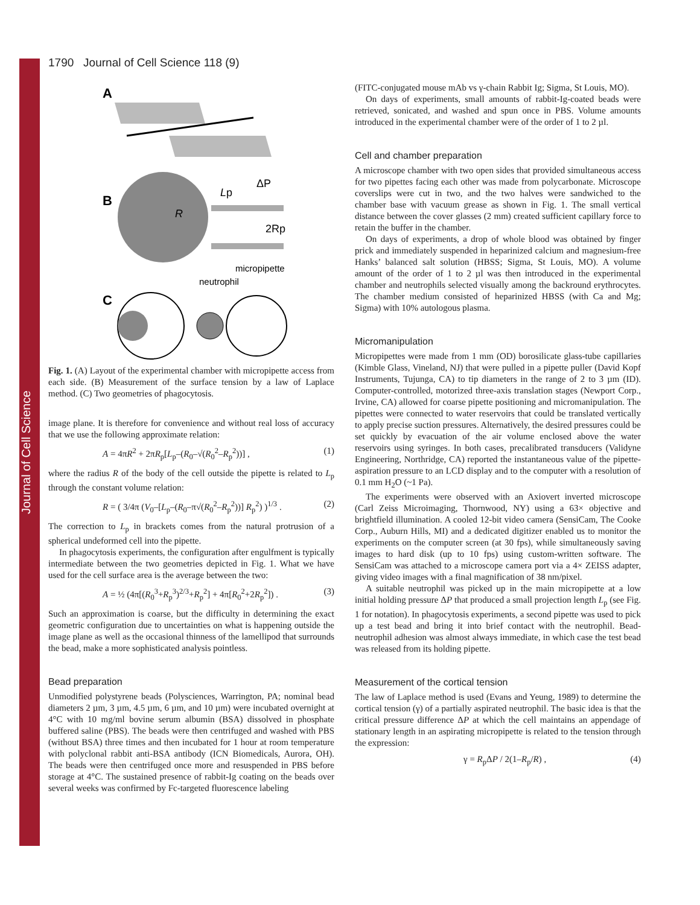Journal of Cell Science
1790 Journal of Cell Science 118 (9)
A
B
R
Lp
ΔP
2Rp
micropipette
neutrophil
C
Fig. 1. (A) Layout of the experimental chamber with micropipette access from each side. (B) Measurement of the surface tension by a law of Laplace method. (C) Two geometries of phagocytosis.
image plane. It is therefore for convenience and without real loss of accuracy that we use the following approximate relation:
A = 4πR<sup>2</sup> + 2πR<sub>p</sub>[L<sub>p</sub>–(R<sub>0</sub>–√(R<sub>0</sub><sup>2</sup>–R<sub>p</sub><sup>2</sup>))] , (1)
where the radius R of the body of the cell outside the pipette is related to L<sub>p</sub> through the constant volume relation:
R = ( 3/4π (V<sub>0</sub>–[L<sub>p</sub>–(R<sub>0</sub>–π√(R<sub>0</sub><sup>2</sup>–R<sub>p</sub><sup>2</sup>))] R<sub>p</sub><sup>2</sup>) )<sup>1/3</sup> . (2)
The correction to L<sub>p</sub> in brackets comes from the natural protrusion of a spherical undeformed cell into the pipette.
In phagocytosis experiments, the configuration after engulfment is typically intermediate between the two geometries depicted in Fig. 1. What we have used for the cell surface area is the average between the two:
A = ½ (4π[(R<sub>0</sub><sup>3</sup>+R<sub>p</sub><sup>3</sup>)<sup>2/3</sup>+R<sub>p</sub><sup>2</sup>] + 4π[R<sub>0</sub><sup>2</sup>+2R<sub>p</sub><sup>2</sup>]) . (3)
Such an approximation is coarse, but the difficulty in determining the exact geometric configuration due to uncertainties on what is happening outside the image plane as well as the occasional thinness of the lamellipod that surrounds the bead, make a more sophisticated analysis pointless.
Bead preparation
Unmodified polystyrene beads (Polysciences, Warrington, PA; nominal bead diameters 2 µm, 3 µm, 4.5 µm, 6 µm, and 10 µm) were incubated overnight at 4°C with 10 mg/ml bovine serum albumin (BSA) dissolved in phosphate buffered saline (PBS). The beads were then centrifuged and washed with PBS (without BSA) three times and then incubated for 1 hour at room temperature with polyclonal rabbit anti-BSA antibody (ICN Biomedicals, Aurora, OH). The beads were then centrifuged once more and resuspended in PBS before storage at 4°C. The sustained presence of rabbit-Ig coating on the beads over several weeks was confirmed by Fc-targeted fluorescence labeling
(FITC-conjugated mouse mAb vs γ-chain Rabbit Ig; Sigma, St Louis, MO).
On days of experiments, small amounts of rabbit-Ig-coated beads were retrieved, sonicated, and washed and spun once in PBS. Volume amounts introduced in the experimental chamber were of the order of 1 to 2 µl.
Cell and chamber preparation
A microscope chamber with two open sides that provided simultaneous access for two pipettes facing each other was made from polycarbonate. Microscope coverslips were cut in two, and the two halves were sandwiched to the chamber base with vacuum grease as shown in Fig. 1. The small vertical distance between the cover glasses (2 mm) created sufficient capillary force to retain the buffer in the chamber.
On days of experiments, a drop of whole blood was obtained by finger prick and immediately suspended in heparinized calcium and magnesium-free Hanks’ balanced salt solution (HBSS; Sigma, St Louis, MO). A volume amount of the order of 1 to 2 µl was then introduced in the experimental chamber and neutrophils selected visually among the backround erythrocytes. The chamber medium consisted of heparinized HBSS (with Ca and Mg; Sigma) with 10% autologous plasma.
Micromanipulation
Micropipettes were made from 1 mm (OD) borosilicate glass-tube capillaries (Kimble Glass, Vineland, NJ) that were pulled in a pipette puller (David Kopf Instruments, Tujunga, CA) to tip diameters in the range of 2 to 3 µm (ID). Computer-controlled, motorized three-axis translation stages (Newport Corp., Irvine, CA) allowed for coarse pipette positioning and micromanipulation. The pipettes were connected to water reservoirs that could be translated vertically to apply precise suction pressures. Alternatively, the desired pressures could be set quickly by evacuation of the air volume enclosed above the water reservoirs using syringes. In both cases, precalibrated transducers (Validyne Engineering, Northridge, CA) reported the instantaneous value of the pipette-aspiration pressure to an LCD display and to the computer with a resolution of 0.1 mm H<sub>2</sub>O (~1 Pa).
The experiments were observed with an Axiovert inverted microscope (Carl Zeiss Microimaging, Thornwood, NY) using a 63× objective and brightfield illumination. A cooled 12-bit video camera (SensiCam, The Cooke Corp., Auburn Hills, MI) and a dedicated digitizer enabled us to monitor the experiments on the computer screen (at 30 fps), while simultaneously saving images to hard disk (up to 10 fps) using custom-written software. The SensiCam was attached to a microscope camera port via a 4× ZEISS adapter, giving video images with a final magnification of 38 nm/pixel.
A suitable neutrophil was picked up in the main micropipette at a low initial holding pressure ΔP that produced a small projection length L<sub>p</sub> (see Fig. 1 for notation). In phagocytosis experiments, a second pipette was used to pick up a test bead and bring it into brief contact with the neutrophil. Bead-neutrophil adhesion was almost always immediate, in which case the test bead was released from its holding pipette.
Measurement of the cortical tension
The law of Laplace method is used (Evans and Yeung, 1989) to determine the cortical tension (γ) of a partially aspirated neutrophil. The basic idea is that the critical pressure difference ΔP at which the cell maintains an appendage of stationary length in an aspirating micropipette is related to the tension through the expression:
γ = R<sub>p</sub>ΔP / 2(1–R<sub>p</sub>/R) , (4)